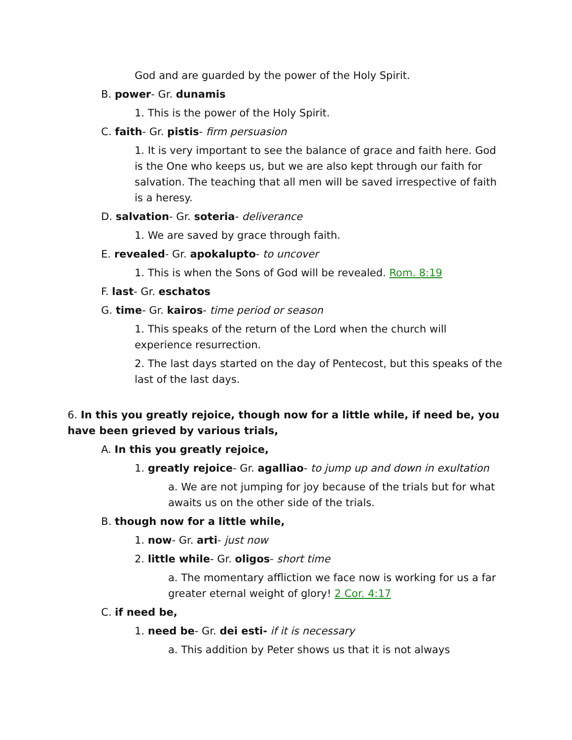God and are guarded by the power of the Holy Spirit.
B. power- Gr. dunamis
1. This is the power of the Holy Spirit.
C. faith- Gr. pistis- firm persuasion
1. It is very important to see the balance of grace and faith here. God is the One who keeps us, but we are also kept through our faith for salvation. The teaching that all men will be saved irrespective of faith is a heresy.
D. salvation- Gr. soteria- deliverance
1. We are saved by grace through faith.
E. revealed- Gr. apokalupto- to uncover
1. This is when the Sons of God will be revealed. Rom. 8:19
F. last- Gr. eschatos
G. time- Gr. kairos- time period or season
1. This speaks of the return of the Lord when the church will experience resurrection.
2. The last days started on the day of Pentecost, but this speaks of the last of the last days.
6. In this you greatly rejoice, though now for a little while, if need be, you have been grieved by various trials,
A. In this you greatly rejoice,
1. greatly rejoice- Gr. agalliao- to jump up and down in exultation
a. We are not jumping for joy because of the trials but for what awaits us on the other side of the trials.
B. though now for a little while,
1. now- Gr. arti- just now
2. little while- Gr. oligos- short time
a. The momentary affliction we face now is working for us a far greater eternal weight of glory! 2 Cor. 4:17
C. if need be,
1. need be- Gr. dei esti- if it is necessary
a. This addition by Peter shows us that it is not always